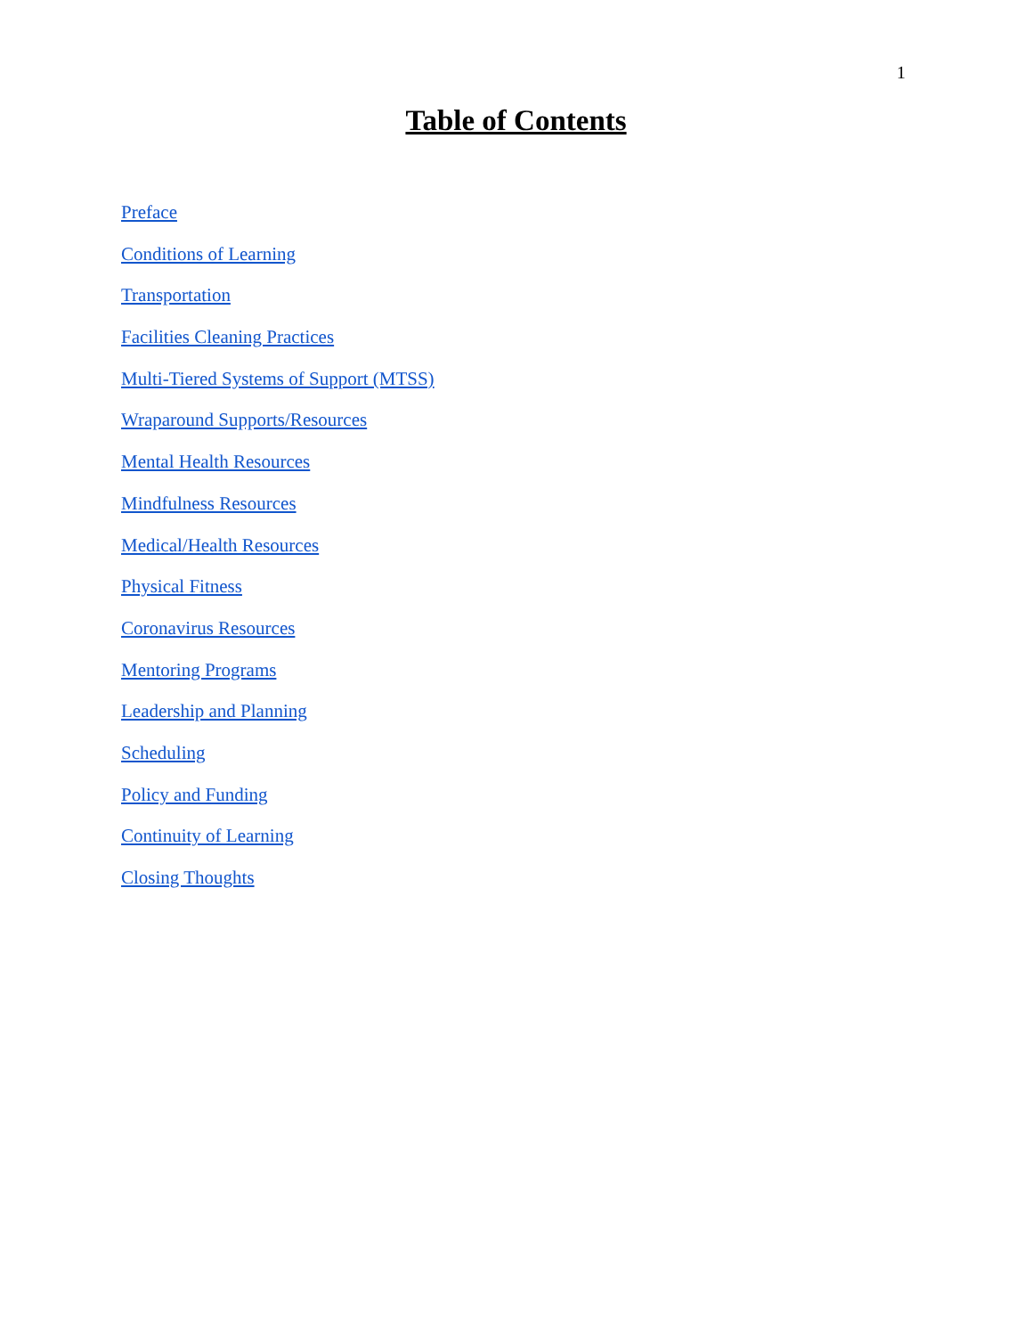1
Table of Contents
Preface
Conditions of Learning
Transportation
Facilities Cleaning Practices
Multi-Tiered Systems of Support (MTSS)
Wraparound Supports/Resources
Mental Health Resources
Mindfulness Resources
Medical/Health Resources
Physical Fitness
Coronavirus Resources
Mentoring Programs
Leadership and Planning
Scheduling
Policy and Funding
Continuity of Learning
Closing Thoughts